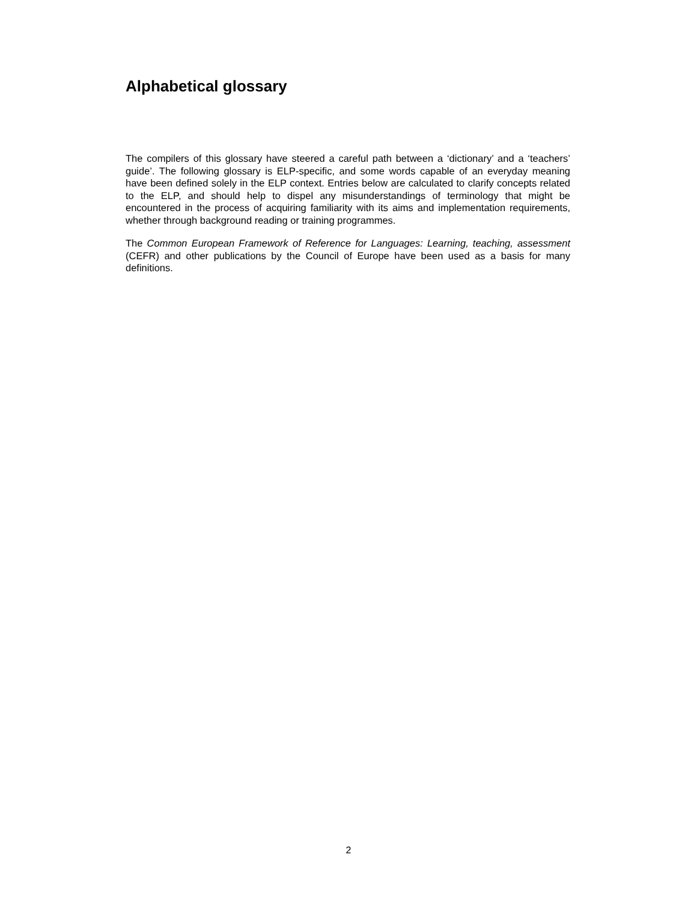Alphabetical glossary
The compilers of this glossary have steered a careful path between a ‘dictionary’ and a ‘teachers’ guide’. The following glossary is ELP-specific, and some words capable of an everyday meaning have been defined solely in the ELP context. Entries below are calculated to clarify concepts related to the ELP, and should help to dispel any misunderstandings of terminology that might be encountered in the process of acquiring familiarity with its aims and implementation requirements, whether through background reading or training programmes.
The Common European Framework of Reference for Languages: Learning, teaching, assessment (CEFR) and other publications by the Council of Europe have been used as a basis for many definitions.
2